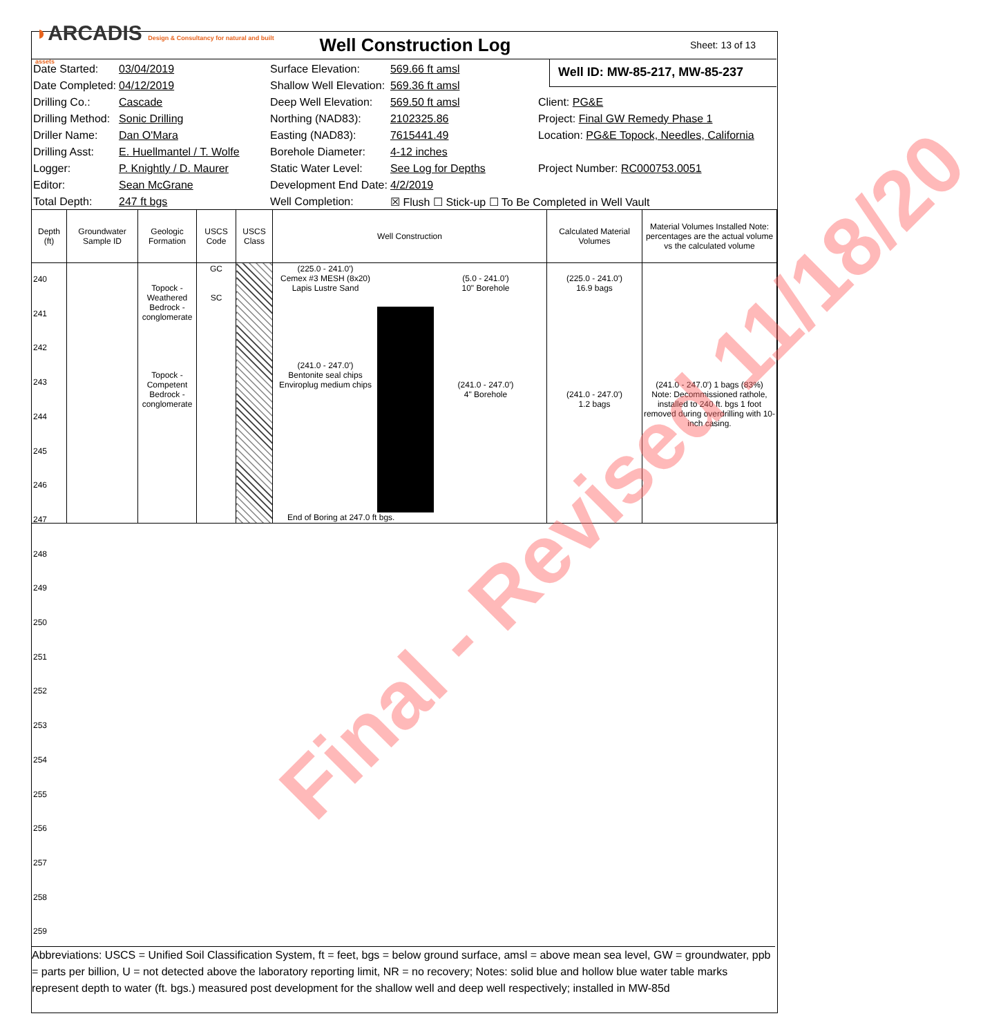◗ARCADIS Design & Consultancy for natural and built assets
Well Construction Log
Sheet: 13 of 13
| Date Started: | 03/04/2019 | Surface Elevation: | 569.66 ft amsl | |
| Date Completed: | 04/12/2019 | Shallow Well Elevation: | 569.36 ft amsl | |
| Drilling Co.: | Cascade | Deep Well Elevation: | 569.50 ft amsl | Client: PG&E |
| Drilling Method: | Sonic Drilling | Northing (NAD83): | 2102325.86 | Project: Final GW Remedy Phase 1 |
| Driller Name: | Dan O'Mara | Easting (NAD83): | 7615441.49 | Location: PG&E Topock, Needles, California |
| Drilling Asst: | E. Huellmantel / T. Wolfe | Borehole Diameter: | 4-12 inches | |
| Logger: | P. Knightly / D. Maurer | Static Water Level: | See Log for Depths | Project Number: RC000753.0051 |
| Editor: | Sean McGrane | Development End Date: | 4/2/2019 | |
| Total Depth: | 247 ft bgs | Well Completion: | ☒ Flush ☐ Stick-up ☐ To Be Completed in Well Vault | |
Well ID: MW-85-217, MW-85-237
| Depth (ft) | Groundwater Sample ID | Geologic Formation | USCS Code | USCS Class | Well Construction | Calculated Material Volumes | Material Volumes Installed Note: percentages are the actual volume vs the calculated volume |
| --- | --- | --- | --- | --- | --- | --- | --- |
| | | Topock - Weathered Bedrock - conglomerate Topock - Competent Bedrock - conglomerate | GC SC | | (225.0 - 241.0') Cemex #3 MESH (8x20) Lapis Lustre Sand (241.0 - 247.0') Bentonite seal chips Enviroplug medium chips (5.0 - 241.0') 10" Borehole (241.0 - 247.0') 4" Borehole End of Boring at 247.0 ft bgs. | (225.0 - 241.0') 16.9 bags (241.0 - 247.0') 1.2 bags | (241.0 - 247.0') 1 bags (83%) Note: Decommissioned rathole, installed to 240 ft. bgs 1 foot removed during overdrilling with 10-inch casing. |
240
241
242
243
244
245
246
247
248
249
250
251
252
253
254
255
256
257
258
259
Final - Revised 11/18/20
Abbreviations: USCS = Unified Soil Classification System, ft = feet, bgs = below ground surface, amsl = above mean sea level, GW = groundwater, ppb = parts per billion, U = not detected above the laboratory reporting limit, NR = no recovery; Notes: solid blue and hollow blue water table marks represent depth to water (ft. bgs.) measured post development for the shallow well and deep well respectively; installed in MW-85d